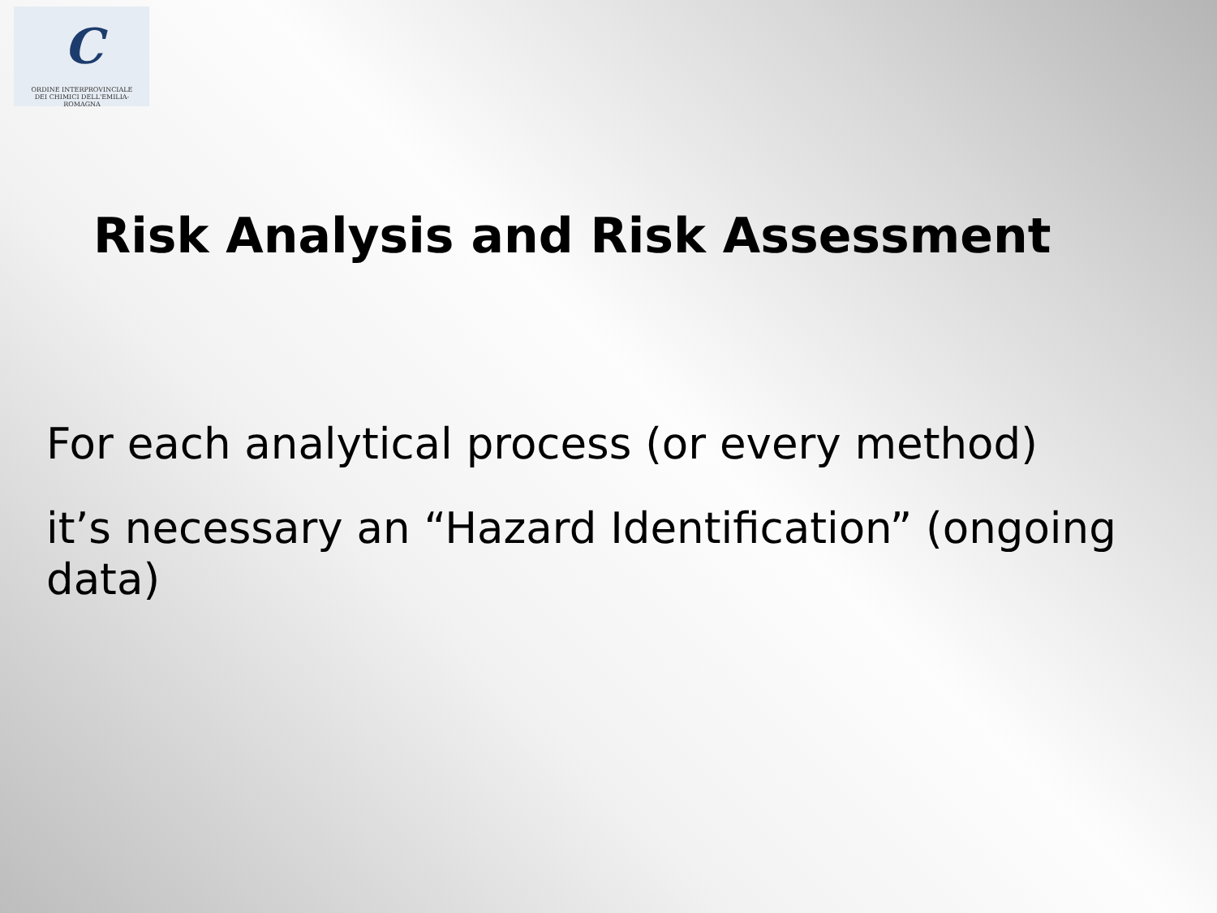C
ORDINE INTERPROVINCIALE
DEI CHIMICI DELL'EMILIA-ROMAGNA
Risk Analysis and Risk Assessment
For each analytical process (or every method)
it’s necessary an “Hazard Identification” (ongoing data)